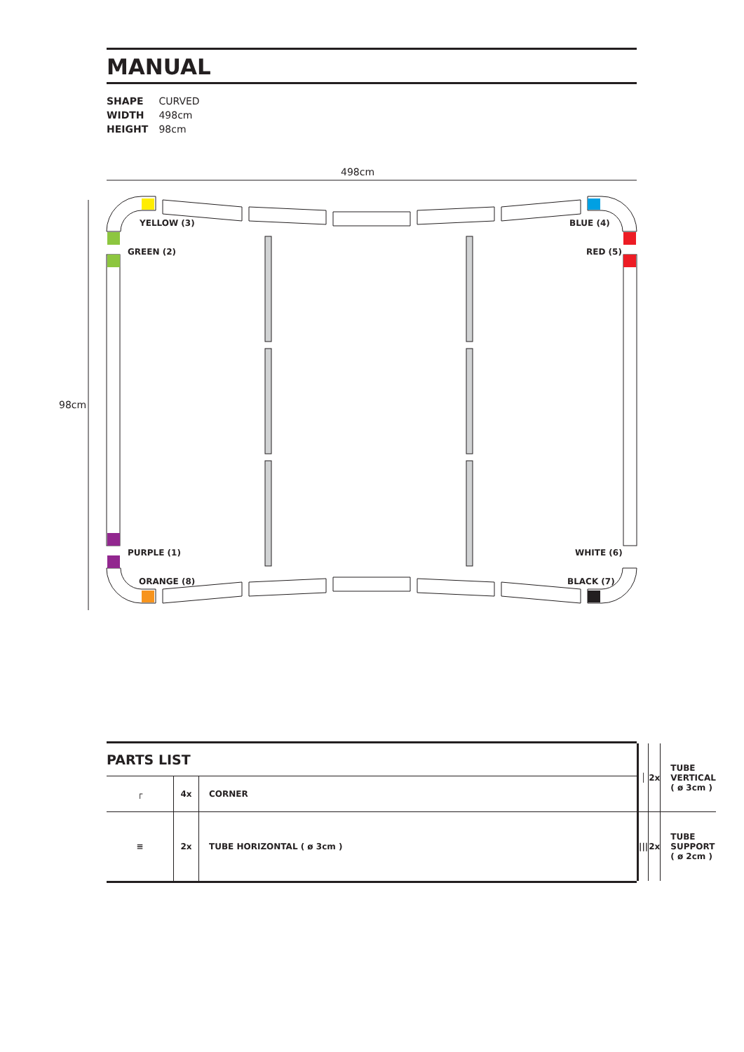MANUAL
SHAPE CURVED
WIDTH 498cm
HEIGHT 98cm
498cm
98cm
YELLOW (3)
BLUE (4)
GREEN (2)
RED (5)
PURPLE (1)
WHITE (6)
ORANGE (8)
BLACK (7)
| PARTS LIST | │ | 2x | TUBE VERTICAL ( ø 3cm ) |
| / ┌ / 4x / CORNER / | | | |
| / ≡ / 2x / TUBE HORIZONTAL ( ø 3cm ) / | /// | 2x | TUBE SUPPORT ( ø 2cm ) |